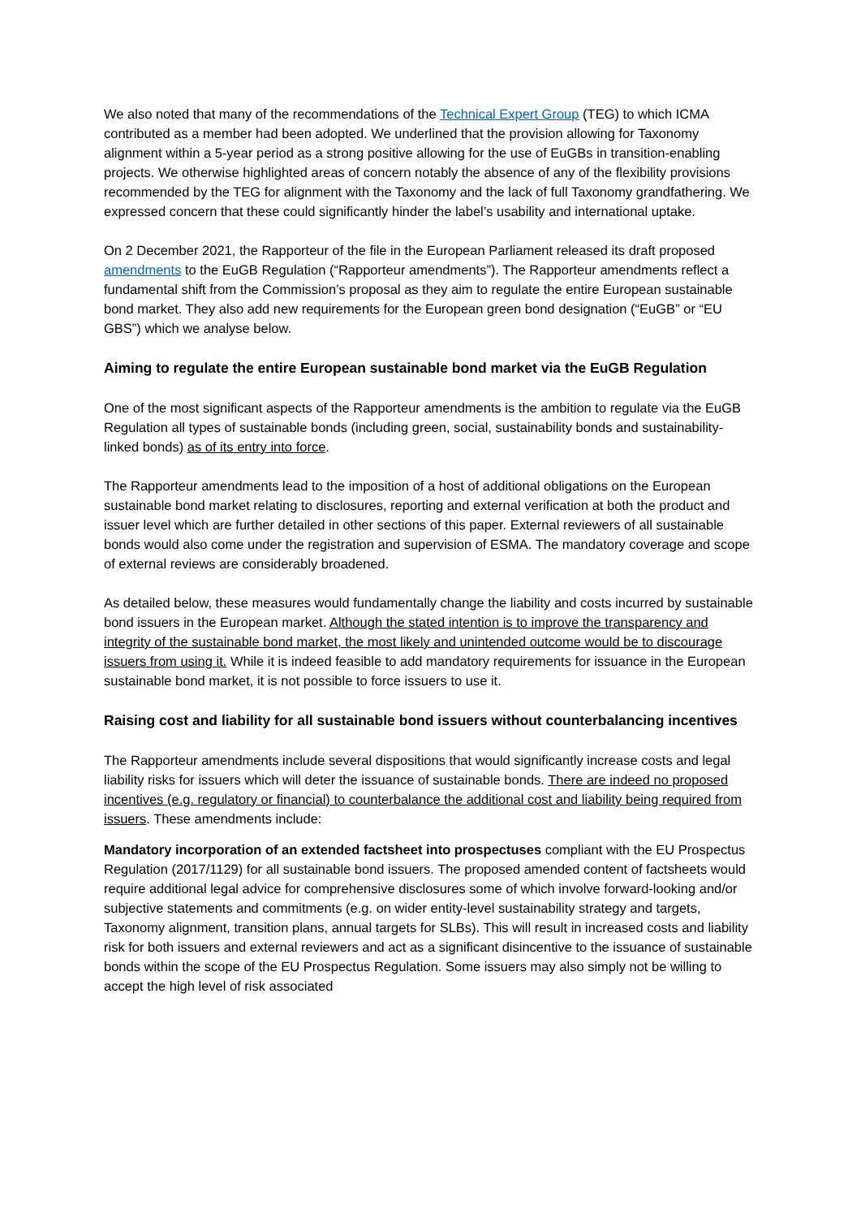We also noted that many of the recommendations of the Technical Expert Group (TEG) to which ICMA contributed as a member had been adopted. We underlined that the provision allowing for Taxonomy alignment within a 5-year period as a strong positive allowing for the use of EuGBs in transition-enabling projects. We otherwise highlighted areas of concern notably the absence of any of the flexibility provisions recommended by the TEG for alignment with the Taxonomy and the lack of full Taxonomy grandfathering. We expressed concern that these could significantly hinder the label’s usability and international uptake.
On 2 December 2021, the Rapporteur of the file in the European Parliament released its draft proposed amendments to the EuGB Regulation (“Rapporteur amendments”). The Rapporteur amendments reflect a fundamental shift from the Commission’s proposal as they aim to regulate the entire European sustainable bond market. They also add new requirements for the European green bond designation (“EuGB” or “EU GBS”) which we analyse below.
Aiming to regulate the entire European sustainable bond market via the EuGB Regulation
One of the most significant aspects of the Rapporteur amendments is the ambition to regulate via the EuGB Regulation all types of sustainable bonds (including green, social, sustainability bonds and sustainability-linked bonds) as of its entry into force.
The Rapporteur amendments lead to the imposition of a host of additional obligations on the European sustainable bond market relating to disclosures, reporting and external verification at both the product and issuer level which are further detailed in other sections of this paper. External reviewers of all sustainable bonds would also come under the registration and supervision of ESMA. The mandatory coverage and scope of external reviews are considerably broadened.
As detailed below, these measures would fundamentally change the liability and costs incurred by sustainable bond issuers in the European market. Although the stated intention is to improve the transparency and integrity of the sustainable bond market, the most likely and unintended outcome would be to discourage issuers from using it. While it is indeed feasible to add mandatory requirements for issuance in the European sustainable bond market, it is not possible to force issuers to use it.
Raising cost and liability for all sustainable bond issuers without counterbalancing incentives
The Rapporteur amendments include several dispositions that would significantly increase costs and legal liability risks for issuers which will deter the issuance of sustainable bonds. There are indeed no proposed incentives (e.g. regulatory or financial) to counterbalance the additional cost and liability being required from issuers. These amendments include:
Mandatory incorporation of an extended factsheet into prospectuses compliant with the EU Prospectus Regulation (2017/1129) for all sustainable bond issuers. The proposed amended content of factsheets would require additional legal advice for comprehensive disclosures some of which involve forward-looking and/or subjective statements and commitments (e.g. on wider entity-level sustainability strategy and targets, Taxonomy alignment, transition plans, annual targets for SLBs). This will result in increased costs and liability risk for both issuers and external reviewers and act as a significant disincentive to the issuance of sustainable bonds within the scope of the EU Prospectus Regulation. Some issuers may also simply not be willing to accept the high level of risk associated